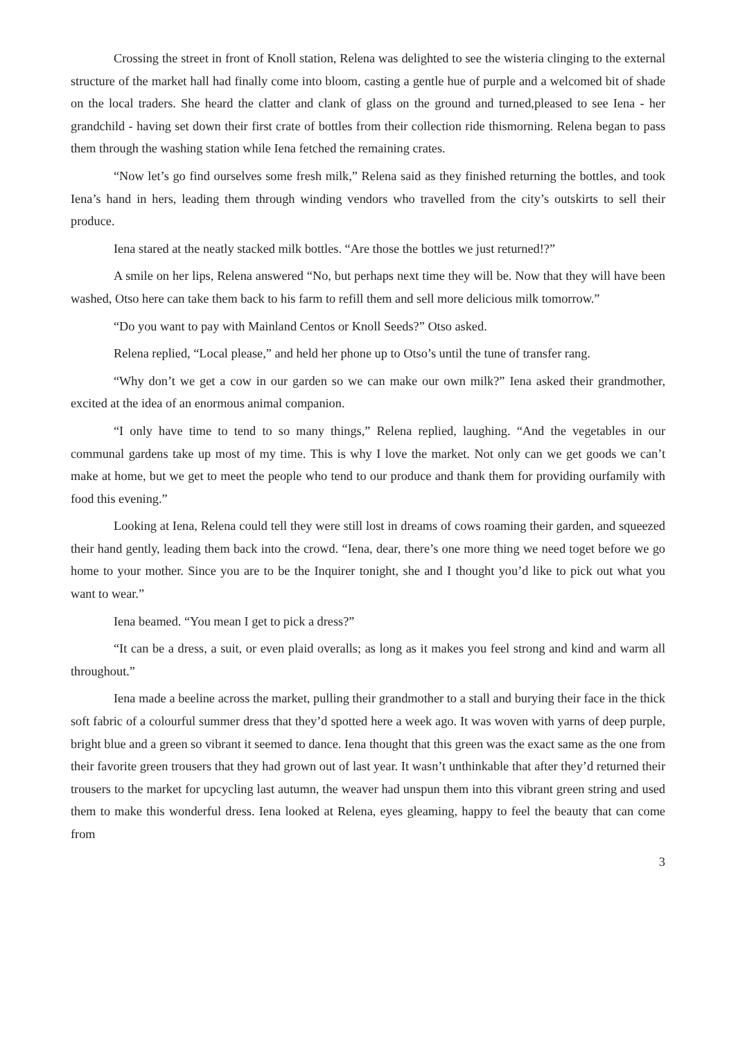Crossing the street in front of Knoll station, Relena was delighted to see the wisteria clinging to the external structure of the market hall had finally come into bloom, casting a gentle hue of purple and a welcomed bit of shade on the local traders. She heard the clatter and clank of glass on the ground and turned,pleased to see Iena - her grandchild - having set down their first crate of bottles from their collection ride thismorning. Relena began to pass them through the washing station while Iena fetched the remaining crates.
“Now let’s go find ourselves some fresh milk,” Relena said as they finished returning the bottles, and took Iena’s hand in hers, leading them through winding vendors who travelled from the city’s outskirts to sell their produce.
Iena stared at the neatly stacked milk bottles. “Are those the bottles we just returned!?”
A smile on her lips, Relena answered “No, but perhaps next time they will be. Now that they will have been washed, Otso here can take them back to his farm to refill them and sell more delicious milk tomorrow.”
“Do you want to pay with Mainland Centos or Knoll Seeds?” Otso asked.
Relena replied, “Local please,” and held her phone up to Otso’s until the tune of transfer rang.
“Why don’t we get a cow in our garden so we can make our own milk?” Iena asked their grandmother, excited at the idea of an enormous animal companion.
“I only have time to tend to so many things,” Relena replied, laughing. “And the vegetables in our communal gardens take up most of my time. This is why I love the market. Not only can we get goods we can’t make at home, but we get to meet the people who tend to our produce and thank them for providing ourfamily with food this evening.”
Looking at Iena, Relena could tell they were still lost in dreams of cows roaming their garden, and squeezed their hand gently, leading them back into the crowd. “Iena, dear, there’s one more thing we need toget before we go home to your mother. Since you are to be the Inquirer tonight, she and I thought you’d like to pick out what you want to wear.”
Iena beamed. “You mean I get to pick a dress?”
“It can be a dress, a suit, or even plaid overalls; as long as it makes you feel strong and kind and warm all throughout.”
Iena made a beeline across the market, pulling their grandmother to a stall and burying their face in the thick soft fabric of a colourful summer dress that they’d spotted here a week ago. It was woven with yarns of deep purple, bright blue and a green so vibrant it seemed to dance. Iena thought that this green was the exact same as the one from their favorite green trousers that they had grown out of last year. It wasn’t unthinkable that after they’d returned their trousers to the market for upcycling last autumn, the weaver had unspun them into this vibrant green string and used them to make this wonderful dress. Iena looked at Relena, eyes gleaming, happy to feel the beauty that can come from
3